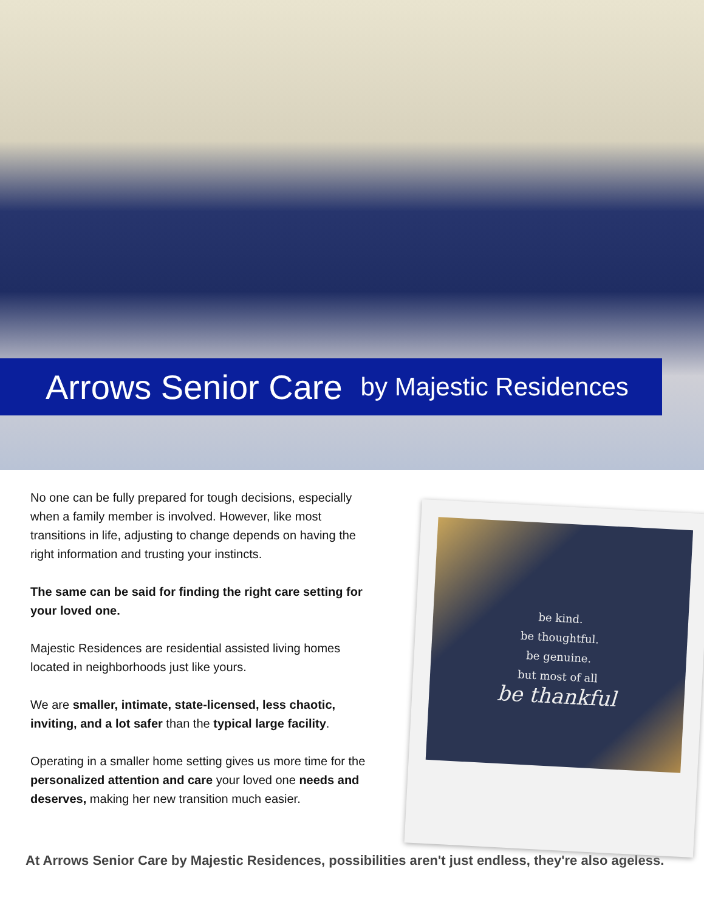Arrows Senior Care
by Majestic Residences
No one can be fully prepared for tough decisions, especially when a family member is involved. However, like most transitions in life, adjusting to change depends on having the right information and trusting your instincts.
The same can be said for finding the right care setting for your loved one.
Majestic Residences are residential assisted living homes located in neighborhoods just like yours.
We are smaller, intimate, state-licensed, less chaotic, inviting, and a lot safer than the typical large facility.
Operating in a smaller home setting gives us more time for the personalized attention and care your loved one needs and deserves, making her new transition much easier.
be kind.
be thoughtful.
be genuine.
but most of all
be thankful
At Arrows Senior Care by Majestic Residences, possibilities aren't just endless, they're also ageless.